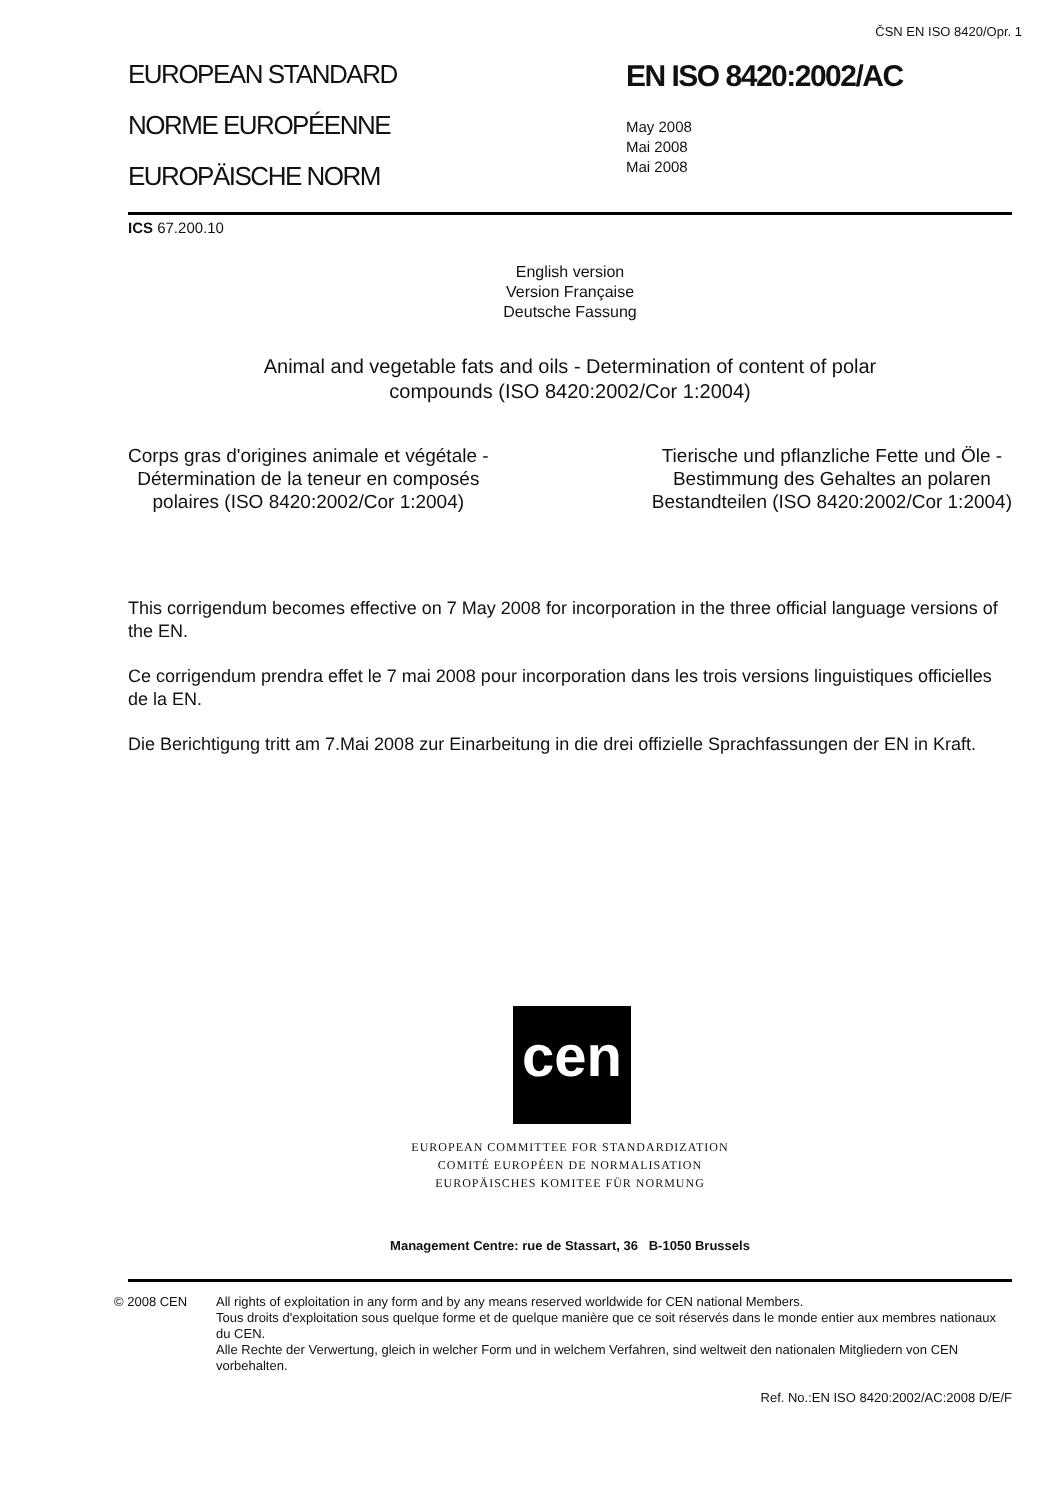ČSN EN ISO 8420/Opr. 1
EUROPEAN STANDARD
NORME EUROPÉENNE
EUROPÄISCHE NORM
EN ISO 8420:2002/AC
May 2008
Mai 2008
Mai 2008
ICS 67.200.10
English version
Version Française
Deutsche Fassung
Animal and vegetable fats and oils - Determination of content of polar
compounds (ISO 8420:2002/Cor 1:2004)
Corps gras d'origines animale et végétale -
Détermination de la teneur en composés
polaires (ISO 8420:2002/Cor 1:2004)
Tierische und pflanzliche Fette und Öle -
Bestimmung des Gehaltes an polaren
Bestandteilen (ISO 8420:2002/Cor 1:2004)
This corrigendum becomes effective on 7 May 2008 for incorporation in the three official language versions of the EN.
Ce corrigendum prendra effet le 7 mai 2008 pour incorporation dans les trois versions linguistiques officielles de la EN.
Die Berichtigung tritt am 7.Mai 2008 zur Einarbeitung in die drei offizielle Sprachfassungen der EN in Kraft.
cen
EUROPEAN COMMITTEE FOR STANDARDIZATION
COMITÉ EUROPÉEN DE NORMALISATION
EUROPÄISCHES KOMITEE FÜR NORMUNG
Management Centre: rue de Stassart, 36 B-1050 Brussels
© 2008 CEN All rights of exploitation in any form and by any means reserved worldwide for CEN national Members.
Tous droits d'exploitation sous quelque forme et de quelque manière que ce soit réservés dans le monde entier aux membres nationaux du CEN.
Alle Rechte der Verwertung, gleich in welcher Form und in welchem Verfahren, sind weltweit den nationalen Mitgliedern von CEN vorbehalten.
Ref. No.:EN ISO 8420:2002/AC:2008 D/E/F